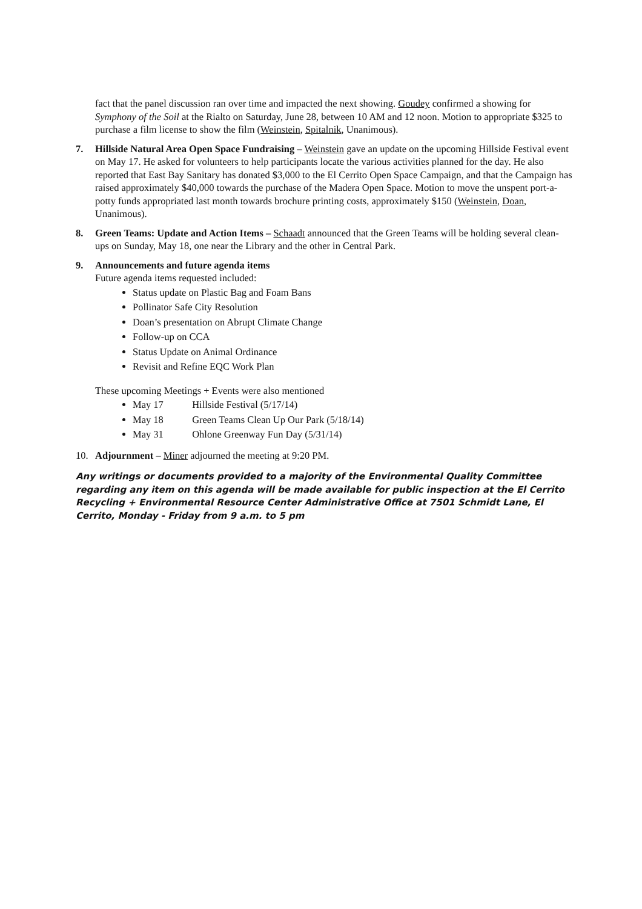fact that the panel discussion ran over time and impacted the next showing. Goudey confirmed a showing for Symphony of the Soil at the Rialto on Saturday, June 28, between 10 AM and 12 noon. Motion to appropriate $325 to purchase a film license to show the film (Weinstein, Spitalnik, Unanimous).
7. Hillside Natural Area Open Space Fundraising – Weinstein gave an update on the upcoming Hillside Festival event on May 17. He asked for volunteers to help participants locate the various activities planned for the day. He also reported that East Bay Sanitary has donated $3,000 to the El Cerrito Open Space Campaign, and that the Campaign has raised approximately $40,000 towards the purchase of the Madera Open Space. Motion to move the unspent port-a-potty funds appropriated last month towards brochure printing costs, approximately $150 (Weinstein, Doan, Unanimous).
8. Green Teams: Update and Action Items – Schaadt announced that the Green Teams will be holding several clean-ups on Sunday, May 18, one near the Library and the other in Central Park.
9. Announcements and future agenda items
Future agenda items requested included:
Status update on Plastic Bag and Foam Bans
Pollinator Safe City Resolution
Doan’s presentation on Abrupt Climate Change
Follow-up on CCA
Status Update on Animal Ordinance
Revisit and Refine EQC Work Plan
These upcoming Meetings + Events were also mentioned
May 17 Hillside Festival (5/17/14)
May 18 Green Teams Clean Up Our Park (5/18/14)
May 31 Ohlone Greenway Fun Day (5/31/14)
10. Adjournment – Miner adjourned the meeting at 9:20 PM.
Any writings or documents provided to a majority of the Environmental Quality Committee regarding any item on this agenda will be made available for public inspection at the El Cerrito Recycling + Environmental Resource Center Administrative Office at 7501 Schmidt Lane, El Cerrito, Monday - Friday from 9 a.m. to 5 pm